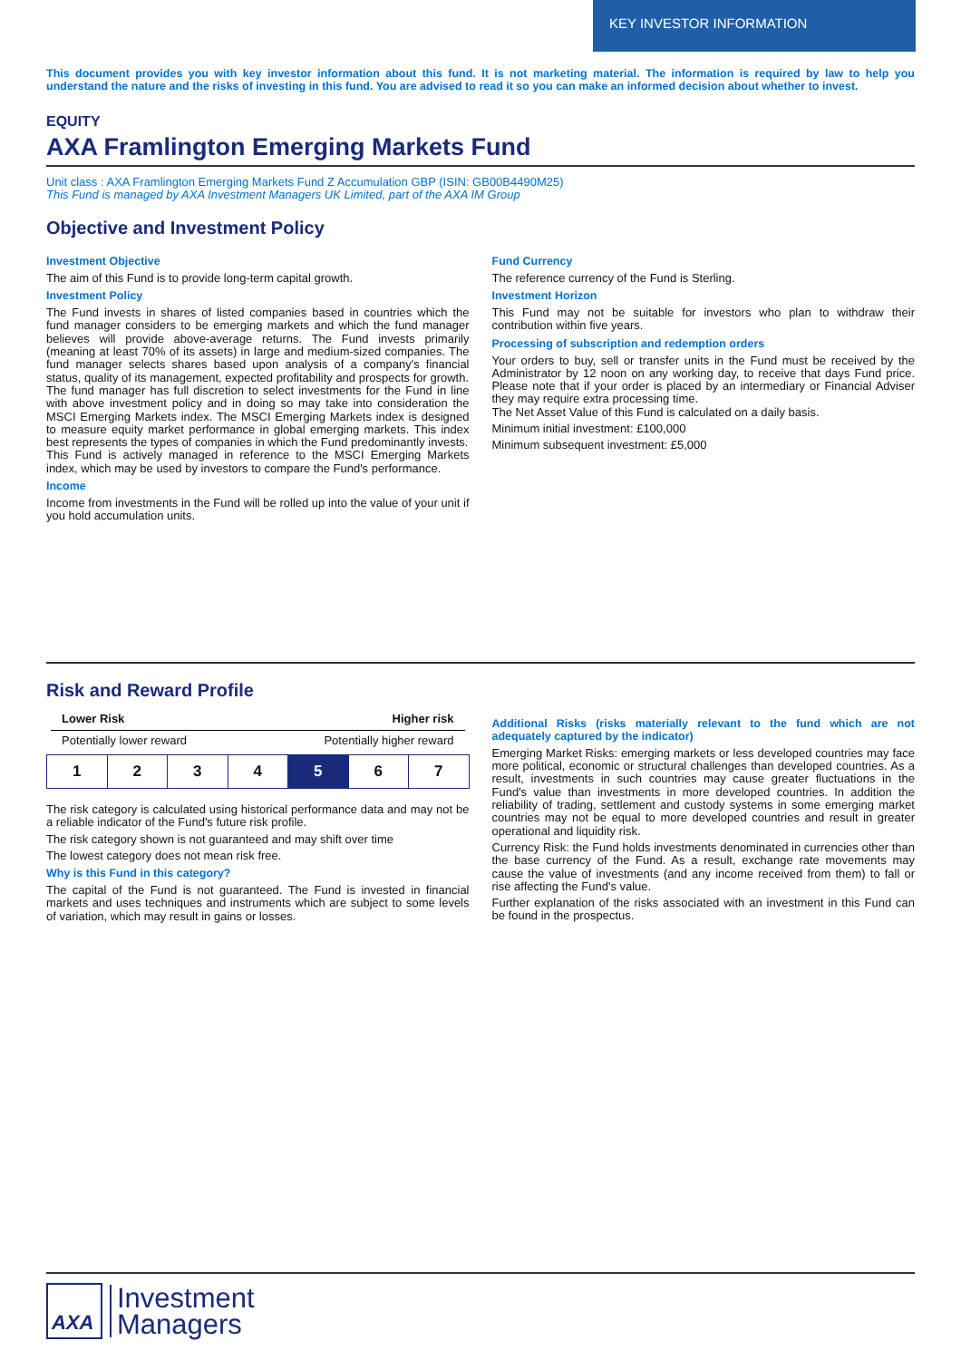KEY INVESTOR INFORMATION
This document provides you with key investor information about this fund. It is not marketing material. The information is required by law to help you understand the nature and the risks of investing in this fund. You are advised to read it so you can make an informed decision about whether to invest.
EQUITY
AXA Framlington Emerging Markets Fund
Unit class : AXA Framlington Emerging Markets Fund Z Accumulation GBP (ISIN: GB00B4490M25)
This Fund is managed by AXA Investment Managers UK Limited, part of the AXA IM Group
Objective and Investment Policy
Investment Objective
The aim of this Fund is to provide long-term capital growth.
Investment Policy
The Fund invests in shares of listed companies based in countries which the fund manager considers to be emerging markets and which the fund manager believes will provide above-average returns. The Fund invests primarily (meaning at least 70% of its assets) in large and medium-sized companies. The fund manager selects shares based upon analysis of a company's financial status, quality of its management, expected profitability and prospects for growth.
The fund manager has full discretion to select investments for the Fund in line with above investment policy and in doing so may take into consideration the MSCI Emerging Markets index. The MSCI Emerging Markets index is designed to measure equity market performance in global emerging markets. This index best represents the types of companies in which the Fund predominantly invests.
This Fund is actively managed in reference to the MSCI Emerging Markets index, which may be used by investors to compare the Fund's performance.
Income
Income from investments in the Fund will be rolled up into the value of your unit if you hold accumulation units.
Fund Currency
The reference currency of the Fund is Sterling.
Investment Horizon
This Fund may not be suitable for investors who plan to withdraw their contribution within five years.
Processing of subscription and redemption orders
Your orders to buy, sell or transfer units in the Fund must be received by the Administrator by 12 noon on any working day, to receive that days Fund price. Please note that if your order is placed by an intermediary or Financial Adviser they may require extra processing time.
The Net Asset Value of this Fund is calculated on a daily basis.
Minimum initial investment: £100,000
Minimum subsequent investment: £5,000
Risk and Reward Profile
Lower Risk Higher risk
Potentially lower reward Potentially higher reward
| 1 | 2 | 3 | 4 | 5 | 6 | 7 |
The risk category is calculated using historical performance data and may not be a reliable indicator of the Fund's future risk profile.
The risk category shown is not guaranteed and may shift over time
The lowest category does not mean risk free.
Why is this Fund in this category?
The capital of the Fund is not guaranteed. The Fund is invested in financial markets and uses techniques and instruments which are subject to some levels of variation, which may result in gains or losses.
Additional Risks (risks materially relevant to the fund which are not adequately captured by the indicator)
Emerging Market Risks: emerging markets or less developed countries may face more political, economic or structural challenges than developed countries. As a result, investments in such countries may cause greater fluctuations in the Fund's value than investments in more developed countries. In addition the reliability of trading, settlement and custody systems in some emerging market countries may not be equal to more developed countries and result in greater operational and liquidity risk.
Currency Risk: the Fund holds investments denominated in currencies other than the base currency of the Fund. As a result, exchange rate movements may cause the value of investments (and any income received from them) to fall or rise affecting the Fund's value.
Further explanation of the risks associated with an investment in this Fund can be found in the prospectus.
AXA
Investment
Managers